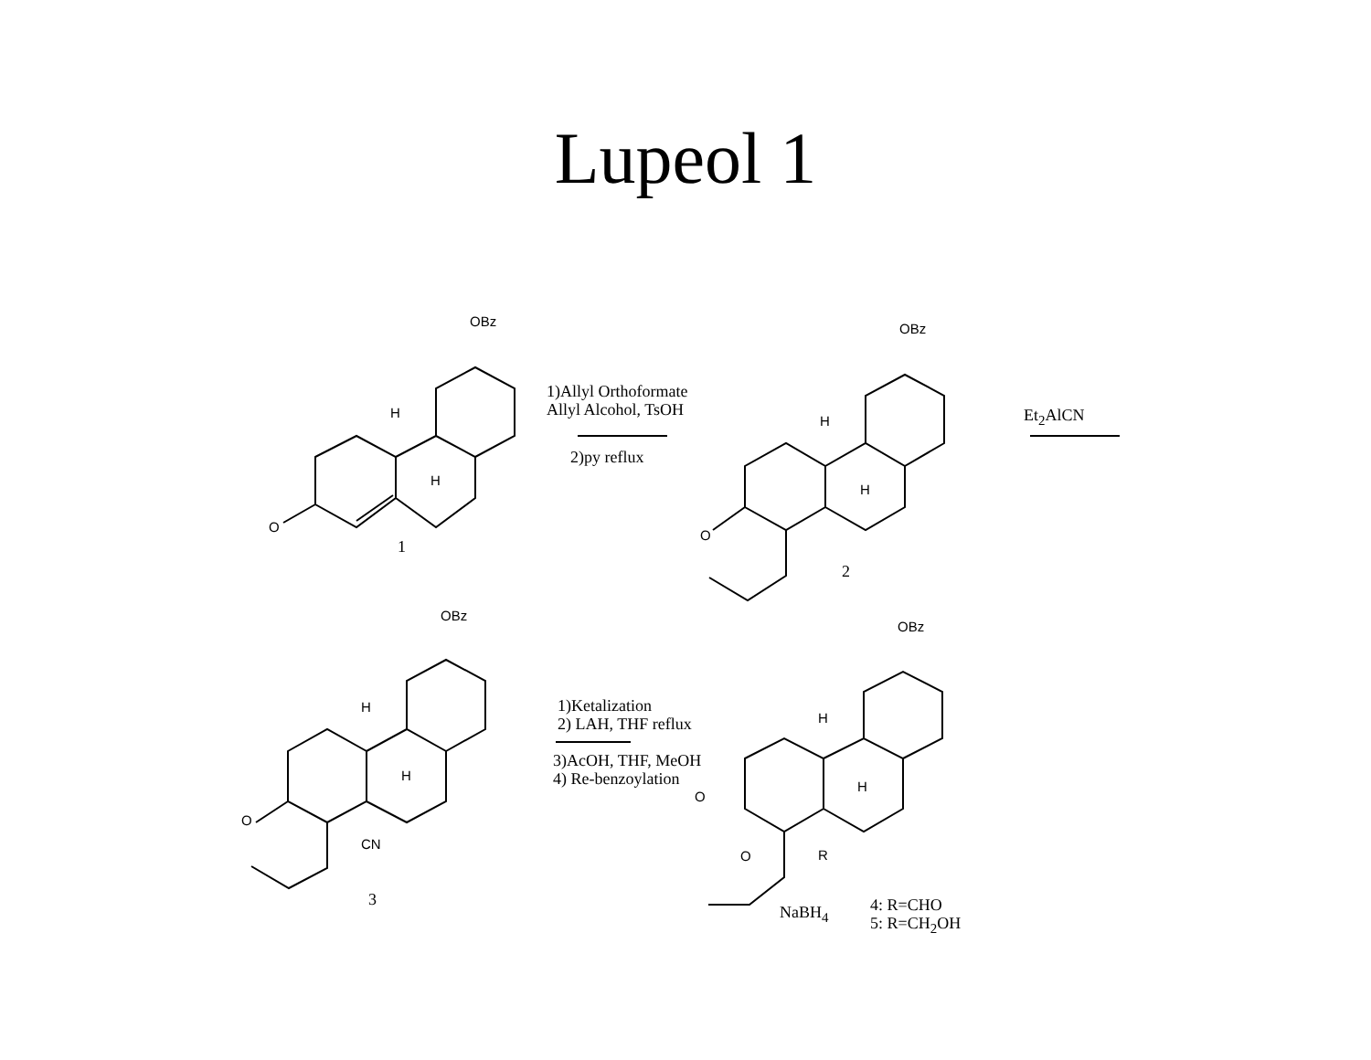Lupeol 1
OBz
H
H
O
1
1)Allyl Orthoformate
Allyl Alcohol, TsOH
2)py reflux
OBz
H
H
O
2
Et<sub>2</sub>AlCN
OBz
H
H
O
CN
3
1)Ketalization
2) LAH, THF reflux
3)AcOH, THF, MeOH
4) Re-benzoylation
OBz
H
H
O
O R
NaBH<sub>4</sub>
4: R=CHO
5: R=CH<sub>2</sub>OH